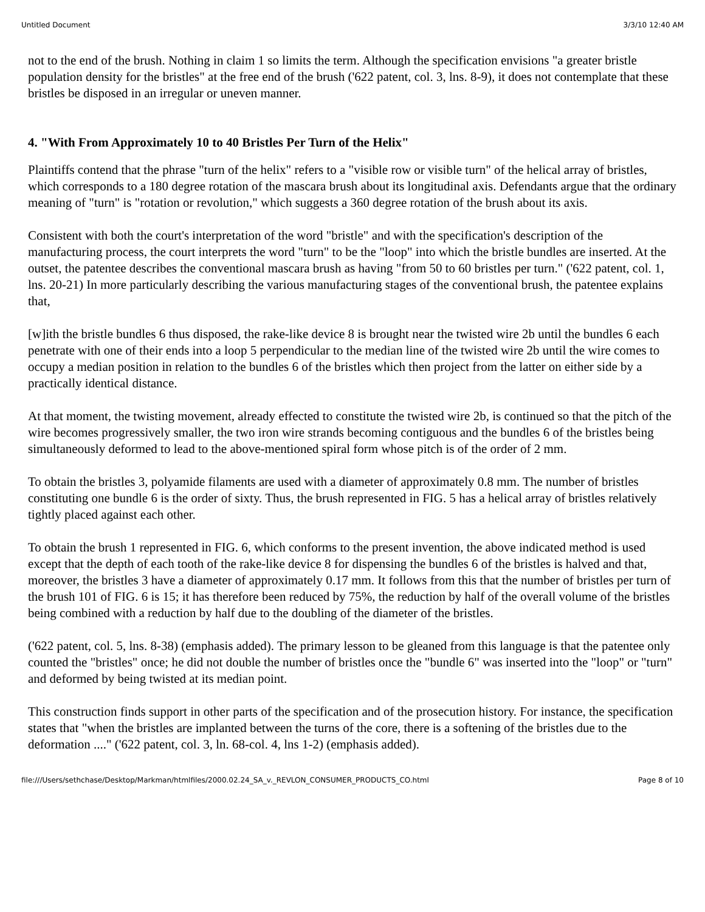Untitled Document 3/3/10 12:40 AM
not to the end of the brush. Nothing in claim 1 so limits the term. Although the specification envisions "a greater bristle population density for the bristles" at the free end of the brush ('622 patent, col. 3, lns. 8-9), it does not contemplate that these bristles be disposed in an irregular or uneven manner.
4. "With From Approximately 10 to 40 Bristles Per Turn of the Helix"
Plaintiffs contend that the phrase "turn of the helix" refers to a "visible row or visible turn" of the helical array of bristles, which corresponds to a 180 degree rotation of the mascara brush about its longitudinal axis. Defendants argue that the ordinary meaning of "turn" is "rotation or revolution," which suggests a 360 degree rotation of the brush about its axis.
Consistent with both the court's interpretation of the word "bristle" and with the specification's description of the manufacturing process, the court interprets the word "turn" to be the "loop" into which the bristle bundles are inserted. At the outset, the patentee describes the conventional mascara brush as having "from 50 to 60 bristles per turn." ('622 patent, col. 1, lns. 20-21) In more particularly describing the various manufacturing stages of the conventional brush, the patentee explains that,
[w]ith the bristle bundles 6 thus disposed, the rake-like device 8 is brought near the twisted wire 2b until the bundles 6 each penetrate with one of their ends into a loop 5 perpendicular to the median line of the twisted wire 2b until the wire comes to occupy a median position in relation to the bundles 6 of the bristles which then project from the latter on either side by a practically identical distance.
At that moment, the twisting movement, already effected to constitute the twisted wire 2b, is continued so that the pitch of the wire becomes progressively smaller, the two iron wire strands becoming contiguous and the bundles 6 of the bristles being simultaneously deformed to lead to the above-mentioned spiral form whose pitch is of the order of 2 mm.
To obtain the bristles 3, polyamide filaments are used with a diameter of approximately 0.8 mm. The number of bristles constituting one bundle 6 is the order of sixty. Thus, the brush represented in FIG. 5 has a helical array of bristles relatively tightly placed against each other.
To obtain the brush 1 represented in FIG. 6, which conforms to the present invention, the above indicated method is used except that the depth of each tooth of the rake-like device 8 for dispensing the bundles 6 of the bristles is halved and that, moreover, the bristles 3 have a diameter of approximately 0.17 mm. It follows from this that the number of bristles per turn of the brush 101 of FIG. 6 is 15; it has therefore been reduced by 75%, the reduction by half of the overall volume of the bristles being combined with a reduction by half due to the doubling of the diameter of the bristles.
('622 patent, col. 5, lns. 8-38) (emphasis added). The primary lesson to be gleaned from this language is that the patentee only counted the "bristles" once; he did not double the number of bristles once the "bundle 6" was inserted into the "loop" or "turn" and deformed by being twisted at its median point.
This construction finds support in other parts of the specification and of the prosecution history. For instance, the specification states that "when the bristles are implanted between the turns of the core, there is a softening of the bristles due to the deformation ...." ('622 patent, col. 3, ln. 68-col. 4, lns 1-2) (emphasis added).
file:///Users/sethchase/Desktop/Markman/htmlfiles/2000.02.24_SA_v._REVLON_CONSUMER_PRODUCTS_CO.html Page 8 of 10